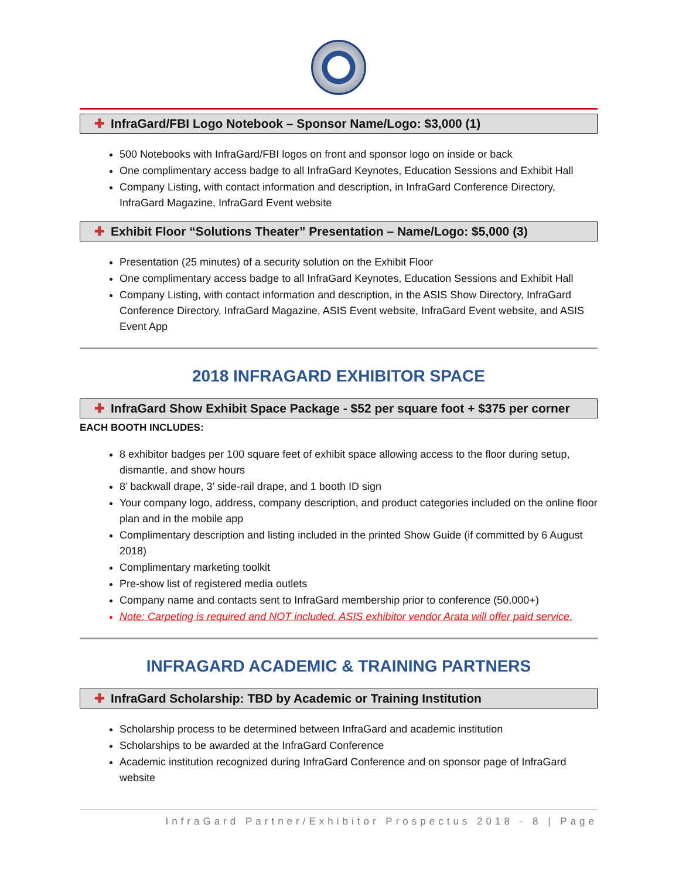✚ InfraGard/FBI Logo Notebook – Sponsor Name/Logo: $3,000 (1)
500 Notebooks with InfraGard/FBI logos on front and sponsor logo on inside or back
One complimentary access badge to all InfraGard Keynotes, Education Sessions and Exhibit Hall
Company Listing, with contact information and description, in InfraGard Conference Directory, InfraGard Magazine, InfraGard Event website
✚ Exhibit Floor “Solutions Theater” Presentation – Name/Logo: $5,000 (3)
Presentation (25 minutes) of a security solution on the Exhibit Floor
One complimentary access badge to all InfraGard Keynotes, Education Sessions and Exhibit Hall
Company Listing, with contact information and description, in the ASIS Show Directory, InfraGard Conference Directory, InfraGard Magazine, ASIS Event website, InfraGard Event website, and ASIS Event App
2018 INFRAGARD EXHIBITOR SPACE
✚ InfraGard Show Exhibit Space Package - $52 per square foot + $375 per corner
EACH BOOTH INCLUDES:
8 exhibitor badges per 100 square feet of exhibit space allowing access to the floor during setup, dismantle, and show hours
8’ backwall drape, 3’ side-rail drape, and 1 booth ID sign
Your company logo, address, company description, and product categories included on the online floor plan and in the mobile app
Complimentary description and listing included in the printed Show Guide (if committed by 6 August 2018)
Complimentary marketing toolkit
Pre-show list of registered media outlets
Company name and contacts sent to InfraGard membership prior to conference (50,000+)
Note: Carpeting is required and NOT included. ASIS exhibitor vendor Arata will offer paid service.
INFRAGARD ACADEMIC & TRAINING PARTNERS
✚ InfraGard Scholarship: TBD by Academic or Training Institution
Scholarship process to be determined between InfraGard and academic institution
Scholarships to be awarded at the InfraGard Conference
Academic institution recognized during InfraGard Conference and on sponsor page of InfraGard website
InfraGard Partner/Exhibitor Prospectus 2018 - 8 | Page